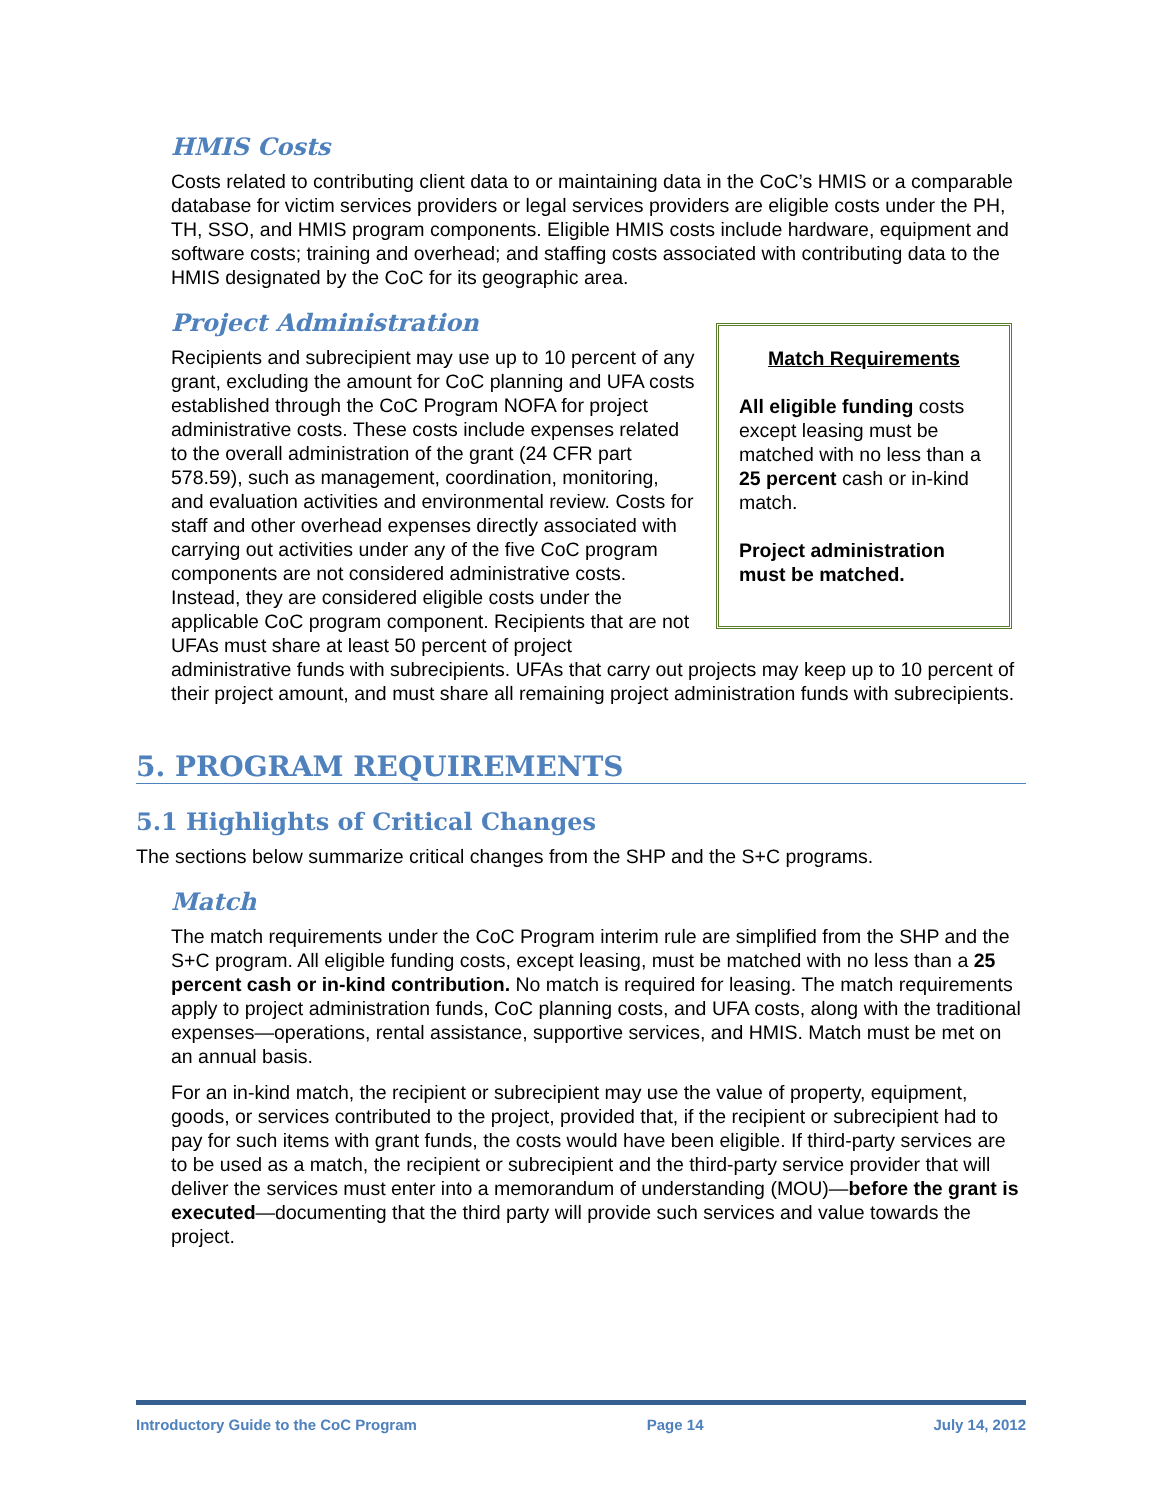HMIS Costs
Costs related to contributing client data to or maintaining data in the CoC’s HMIS or a comparable database for victim services providers or legal services providers are eligible costs under the PH, TH, SSO, and HMIS program components. Eligible HMIS costs include hardware, equipment and software costs; training and overhead; and staffing costs associated with contributing data to the HMIS designated by the CoC for its geographic area.
Project Administration
Match Requirements
All eligible funding costs except leasing must be matched with no less than a 25 percent cash or in-kind match.
Project administration must be matched.
Recipients and subrecipient may use up to 10 percent of any grant, excluding the amount for CoC planning and UFA costs established through the CoC Program NOFA for project administrative costs. These costs include expenses related to the overall administration of the grant (24 CFR part 578.59), such as management, coordination, monitoring, and evaluation activities and environmental review. Costs for staff and other overhead expenses directly associated with carrying out activities under any of the five CoC program components are not considered administrative costs. Instead, they are considered eligible costs under the applicable CoC program component. Recipients that are not UFAs must share at least 50 percent of project administrative funds with subrecipients. UFAs that carry out projects may keep up to 10 percent of their project amount, and must share all remaining project administration funds with subrecipients.
5. PROGRAM REQUIREMENTS
5.1 Highlights of Critical Changes
The sections below summarize critical changes from the SHP and the S+C programs.
Match
The match requirements under the CoC Program interim rule are simplified from the SHP and the S+C program. All eligible funding costs, except leasing, must be matched with no less than a 25 percent cash or in-kind contribution. No match is required for leasing. The match requirements apply to project administration funds, CoC planning costs, and UFA costs, along with the traditional expenses—operations, rental assistance, supportive services, and HMIS. Match must be met on an annual basis.
For an in-kind match, the recipient or subrecipient may use the value of property, equipment, goods, or services contributed to the project, provided that, if the recipient or subrecipient had to pay for such items with grant funds, the costs would have been eligible. If third-party services are to be used as a match, the recipient or subrecipient and the third-party service provider that will deliver the services must enter into a memorandum of understanding (MOU)—before the grant is executed—documenting that the third party will provide such services and value towards the project.
Introductory Guide to the CoC Program Page 14 July 14, 2012